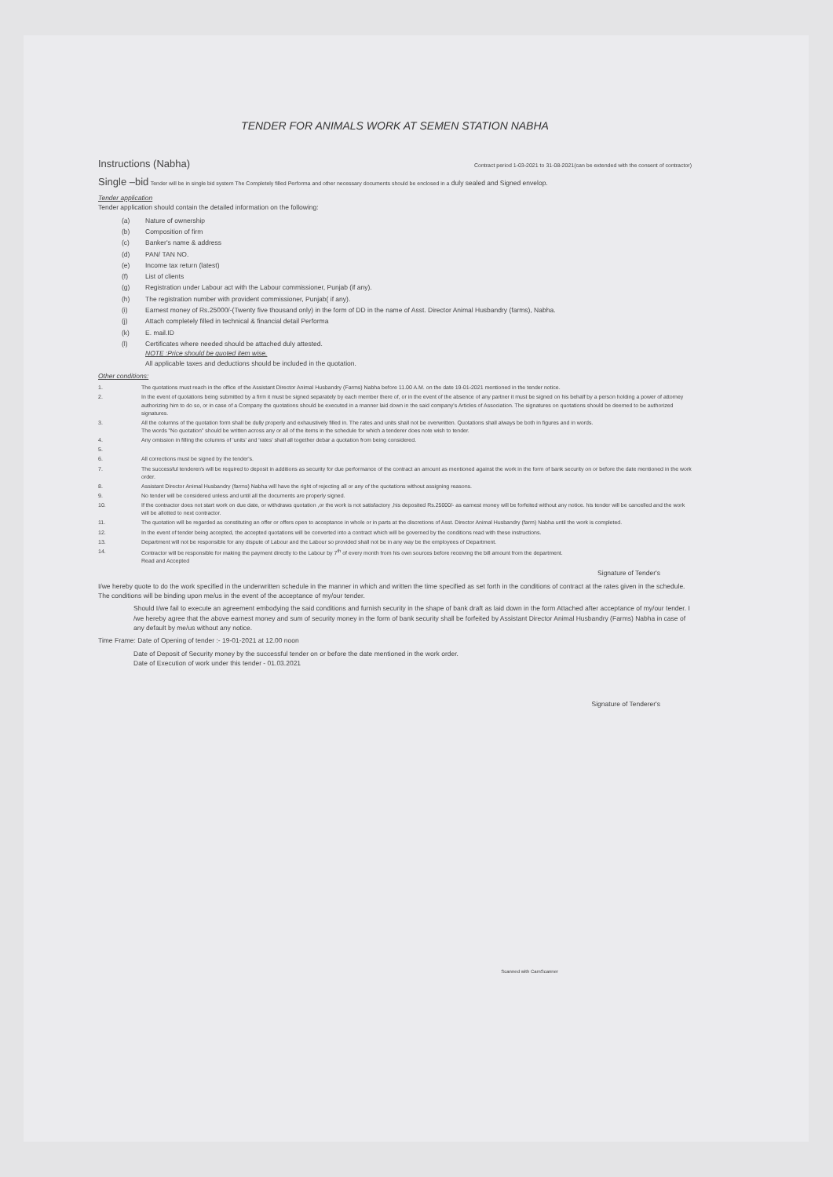TENDER FOR ANIMALS WORK AT SEMEN STATION NABHA
Instructions (Nabha) Contract period 1-03-2021 to 31-08-2021(can be extended with the consent of contractor)
Single –bid Tender will be in single bid system The Completely filled Performa and other necessary documents should be enclosed in a duly sealed and Signed envelop.
Tender application
Tender application should contain the detailed information on the following:
(a) Nature of ownership
(b) Composition of firm
(c) Banker's name & address
(d) PAN/ TAN NO.
(e) Income tax return (latest)
(f) List of clients
(g) Registration under Labour act with the Labour commissioner, Punjab (if any).
(h) The registration number with provident commissioner, Punjab( if any).
(i) Earnest money of Rs.25000/-(Twenty five thousand only) in the form of DD in the name of Asst. Director Animal Husbandry (farms), Nabha.
(j) Attach completely filled in technical & financial detail Performa
(k) E. mail.ID
(l) Certificates where needed should be attached duly attested.
NOTE :Price should be quoted item wise.
All applicable taxes and deductions should be included in the quotation.
Other conditions:
1. The quotations must reach in the office of the Assistant Director Animal Husbandry (Farms) Nabha before 11.00 A.M. on the date 19-01-2021 mentioned in the tender notice.
2. In the event of quotations being submitted by a firm it must be signed separately by each member there of, or in the event of the absence of any partner it must be signed on his behalf by a person holding a power of attorney authorizing him to do so, or in case of a Company the quotations should be executed in a manner laid down in the said company's Articles of Association. The signatures on quotations should be deemed to be authorized signatures.
3. All the columns of the quotation form shall be dully properly and exhaustively filled in. The rates and units shall not be overwritten. Quotations shall always be both in figures and in words.
The words "No quotation" should be written across any or all of the items in the schedule for which a tenderer does note wish to tender.
4. Any omission in filling the columns of 'units' and 'rates' shall all together debar a quotation from being considered.
5.
6. All corrections must be signed by the tender's.
7. The successful tenderer/s will be required to deposit in additions as security for due performance of the contract an amount as mentioned against the work in the form of bank security on or before the date mentioned in the work order.
8. Assistant Director Animal Husbandry (farms) Nabha will have the right of rejecting all or any of the quotations without assigning reasons.
9. No tender will be considered unless and until all the documents are properly signed.
10. If the contractor does not start work on due date, or withdraws quotation ,or the work is not satisfactory ,his deposited Rs.25000/- as earnest money will be forfeited without any notice. his tender will be cancelled and the work will be allotted to next contractor.
11. The quotation will be regarded as constituting an offer or offers open to acceptance in whole or in parts at the discretions of Asst. Director Animal Husbandry (farm) Nabha until the work is completed.
12. In the event of tender being accepted, the accepted quotations will be converted into a contract which will be governed by the conditions read with these instructions.
13. Department will not be responsible for any dispute of Labour and the Labour so provided shall not be in any way be the employees of Department.
14. Contractor will be responsible for making the payment directly to the Labour by 7<sup>th</sup> of every month from his own sources before receiving the bill amount from the department.
Read and Accepted
Signature of Tender's
I/we hereby quote to do the work specified in the underwritten schedule in the manner in which and written the time specified as set forth in the conditions of contract at the rates given in the schedule. The conditions will be binding upon me/us in the event of the acceptance of my/our tender.
Should I/we fail to execute an agreement embodying the said conditions and furnish security in the shape of bank draft as laid down in the form Attached after acceptance of my/our tender. I /we hereby agree that the above earnest money and sum of security money in the form of bank security shall be forfeited by Assistant Director Animal Husbandry (Farms) Nabha in case of any default by me/us without any notice.
Time Frame: Date of Opening of tender :- 19-01-2021 at 12.00 noon
Date of Deposit of Security money by the successful tender on or before the date mentioned in the work order.
Date of Execution of work under this tender - 01.03.2021
Signature of Tenderer's
Scanned with CamScanner